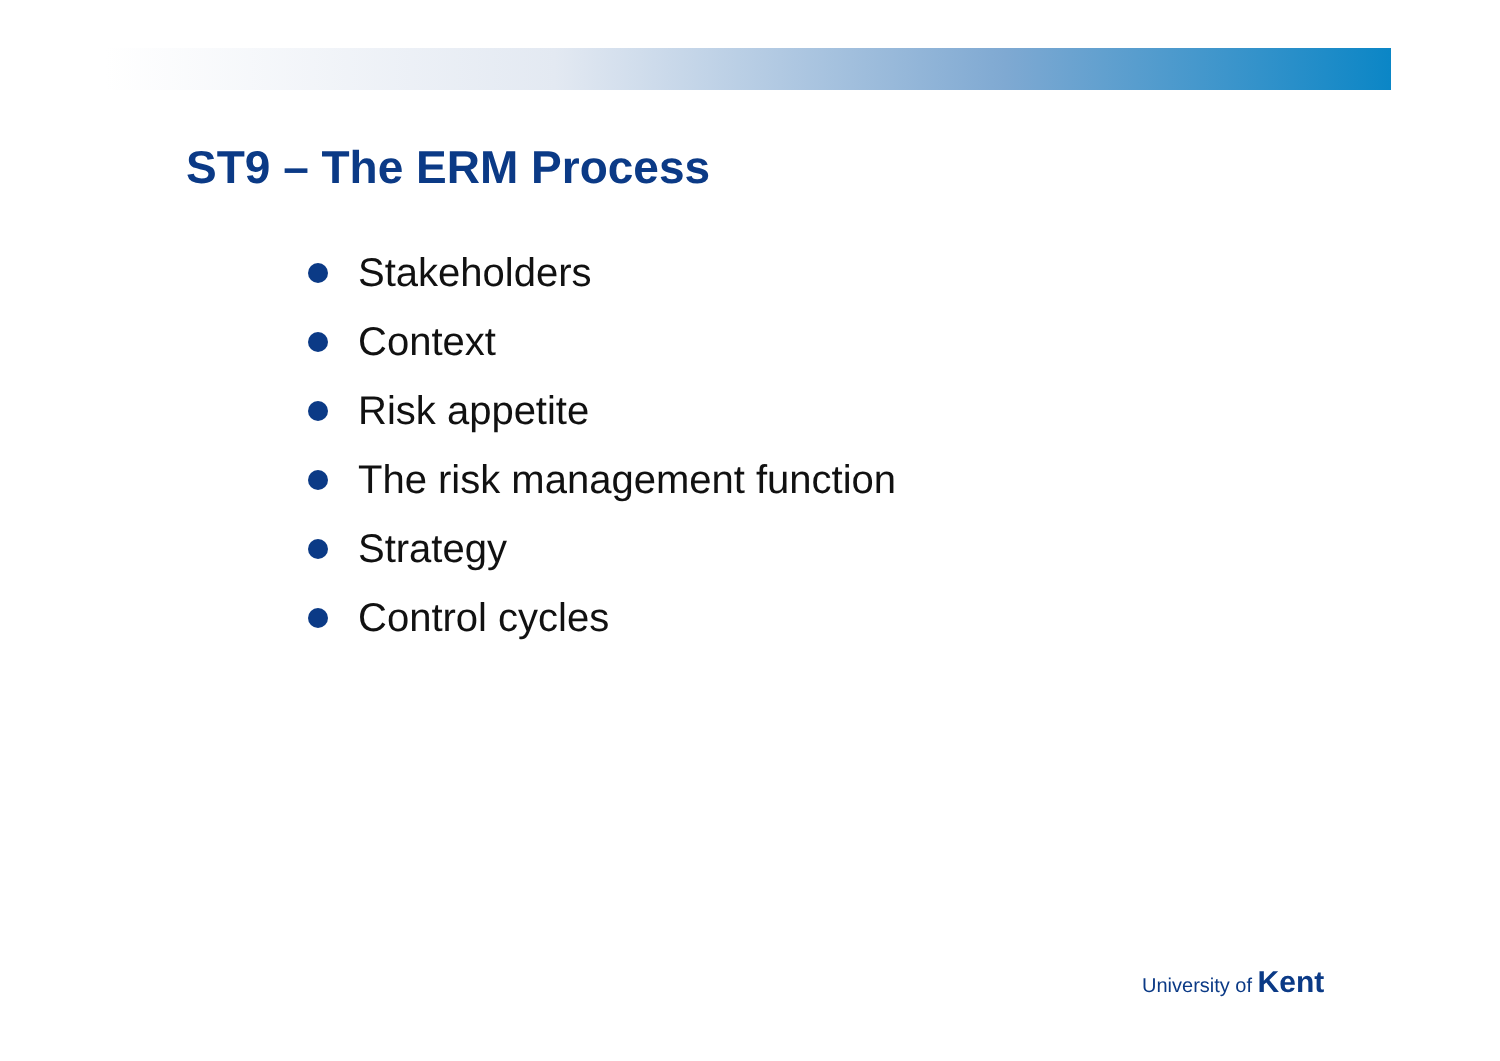ST9 – The ERM Process
Stakeholders
Context
Risk appetite
The risk management function
Strategy
Control cycles
University of Kent